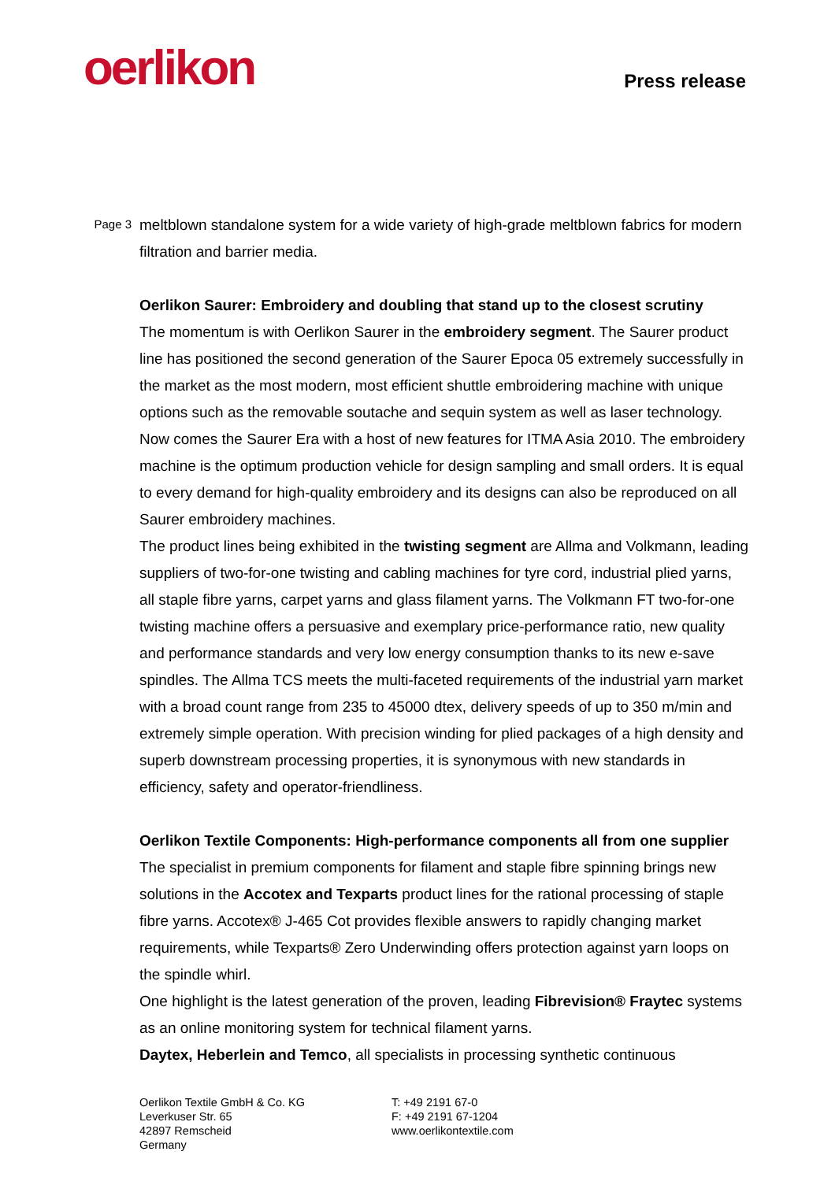oerlikon
Press release
Page 3
meltblown standalone system for a wide variety of high-grade meltblown fabrics for modern filtration and barrier media.
Oerlikon Saurer: Embroidery and doubling that stand up to the closest scrutiny
The momentum is with Oerlikon Saurer in the embroidery segment. The Saurer product line has positioned the second generation of the Saurer Epoca 05 extremely successfully in the market as the most modern, most efficient shuttle embroidering machine with unique options such as the removable soutache and sequin system as well as laser technology. Now comes the Saurer Era with a host of new features for ITMA Asia 2010. The embroidery machine is the optimum production vehicle for design sampling and small orders. It is equal to every demand for high-quality embroidery and its designs can also be reproduced on all Saurer embroidery machines.
The product lines being exhibited in the twisting segment are Allma and Volkmann, leading suppliers of two-for-one twisting and cabling machines for tyre cord, industrial plied yarns, all staple fibre yarns, carpet yarns and glass filament yarns. The Volkmann FT two-for-one twisting machine offers a persuasive and exemplary price-performance ratio, new quality and performance standards and very low energy consumption thanks to its new e-save spindles. The Allma TCS meets the multi-faceted requirements of the industrial yarn market with a broad count range from 235 to 45000 dtex, delivery speeds of up to 350 m/min and extremely simple operation. With precision winding for plied packages of a high density and superb downstream processing properties, it is synonymous with new standards in efficiency, safety and operator-friendliness.
Oerlikon Textile Components: High-performance components all from one supplier
The specialist in premium components for filament and staple fibre spinning brings new solutions in the Accotex and Texparts product lines for the rational processing of staple fibre yarns. Accotex® J-465 Cot provides flexible answers to rapidly changing market requirements, while Texparts® Zero Underwinding offers protection against yarn loops on the spindle whirl.
One highlight is the latest generation of the proven, leading Fibrevision® Fraytec systems as an online monitoring system for technical filament yarns.
Daytex, Heberlein and Temco, all specialists in processing synthetic continuous
Oerlikon Textile GmbH & Co. KG
Leverkuser Str. 65
42897 Remscheid
Germany
T: +49 2191 67-0
F: +49 2191 67-1204
www.oerlikontextile.com